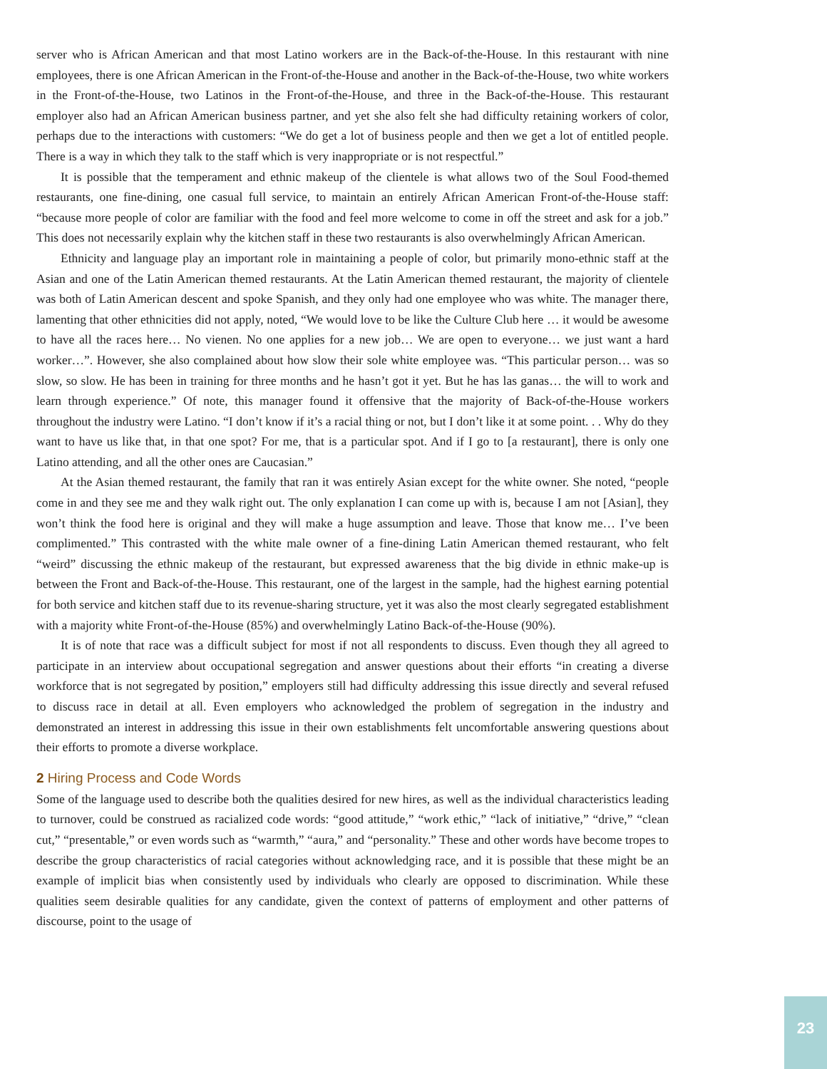server who is African American and that most Latino workers are in the Back-of-the-House. In this restaurant with nine employees, there is one African American in the Front-of-the-House and another in the Back-of-the-House, two white workers in the Front-of-the-House, two Latinos in the Front-of-the-House, and three in the Back-of-the-House. This restaurant employer also had an African American business partner, and yet she also felt she had difficulty retaining workers of color, perhaps due to the interactions with customers: “We do get a lot of business people and then we get a lot of entitled people. There is a way in which they talk to the staff which is very inappropriate or is not respectful.”
It is possible that the temperament and ethnic makeup of the clientele is what allows two of the Soul Food-themed restaurants, one fine-dining, one casual full service, to maintain an entirely African American Front-of-the-House staff: “because more people of color are familiar with the food and feel more welcome to come in off the street and ask for a job.” This does not necessarily explain why the kitchen staff in these two restaurants is also overwhelmingly African American.
Ethnicity and language play an important role in maintaining a people of color, but primarily mono-ethnic staff at the Asian and one of the Latin American themed restaurants. At the Latin American themed restaurant, the majority of clientele was both of Latin American descent and spoke Spanish, and they only had one employee who was white. The manager there, lamenting that other ethnicities did not apply, noted, “We would love to be like the Culture Club here … it would be awesome to have all the races here… No vienen. No one applies for a new job… We are open to everyone… we just want a hard worker…”. However, she also complained about how slow their sole white employee was. “This particular person… was so slow, so slow. He has been in training for three months and he hasn’t got it yet. But he has las ganas… the will to work and learn through experience.” Of note, this manager found it offensive that the majority of Back-of-the-House workers throughout the industry were Latino. “I don’t know if it’s a racial thing or not, but I don’t like it at some point. . . Why do they want to have us like that, in that one spot? For me, that is a particular spot. And if I go to [a restaurant], there is only one Latino attending, and all the other ones are Caucasian.”
At the Asian themed restaurant, the family that ran it was entirely Asian except for the white owner. She noted, “people come in and they see me and they walk right out. The only explanation I can come up with is, because I am not [Asian], they won’t think the food here is original and they will make a huge assumption and leave. Those that know me… I’ve been complimented.” This contrasted with the white male owner of a fine-dining Latin American themed restaurant, who felt “weird” discussing the ethnic makeup of the restaurant, but expressed awareness that the big divide in ethnic make-up is between the Front and Back-of-the-House. This restaurant, one of the largest in the sample, had the highest earning potential for both service and kitchen staff due to its revenue-sharing structure, yet it was also the most clearly segregated establishment with a majority white Front-of-the-House (85%) and overwhelmingly Latino Back-of-the-House (90%).
It is of note that race was a difficult subject for most if not all respondents to discuss. Even though they all agreed to participate in an interview about occupational segregation and answer questions about their efforts “in creating a diverse workforce that is not segregated by position,” employers still had difficulty addressing this issue directly and several refused to discuss race in detail at all. Even employers who acknowledged the problem of segregation in the industry and demonstrated an interest in addressing this issue in their own establishments felt uncomfortable answering questions about their efforts to promote a diverse workplace.
2 Hiring Process and Code Words
Some of the language used to describe both the qualities desired for new hires, as well as the individual characteristics leading to turnover, could be construed as racialized code words: “good attitude,” “work ethic,” “lack of initiative,” “drive,” “clean cut,” “presentable,” or even words such as “warmth,” “aura,” and “personality.” These and other words have become tropes to describe the group characteristics of racial categories without acknowledging race, and it is possible that these might be an example of implicit bias when consistently used by individuals who clearly are opposed to discrimination. While these qualities seem desirable qualities for any candidate, given the context of patterns of employment and other patterns of discourse, point to the usage of
23